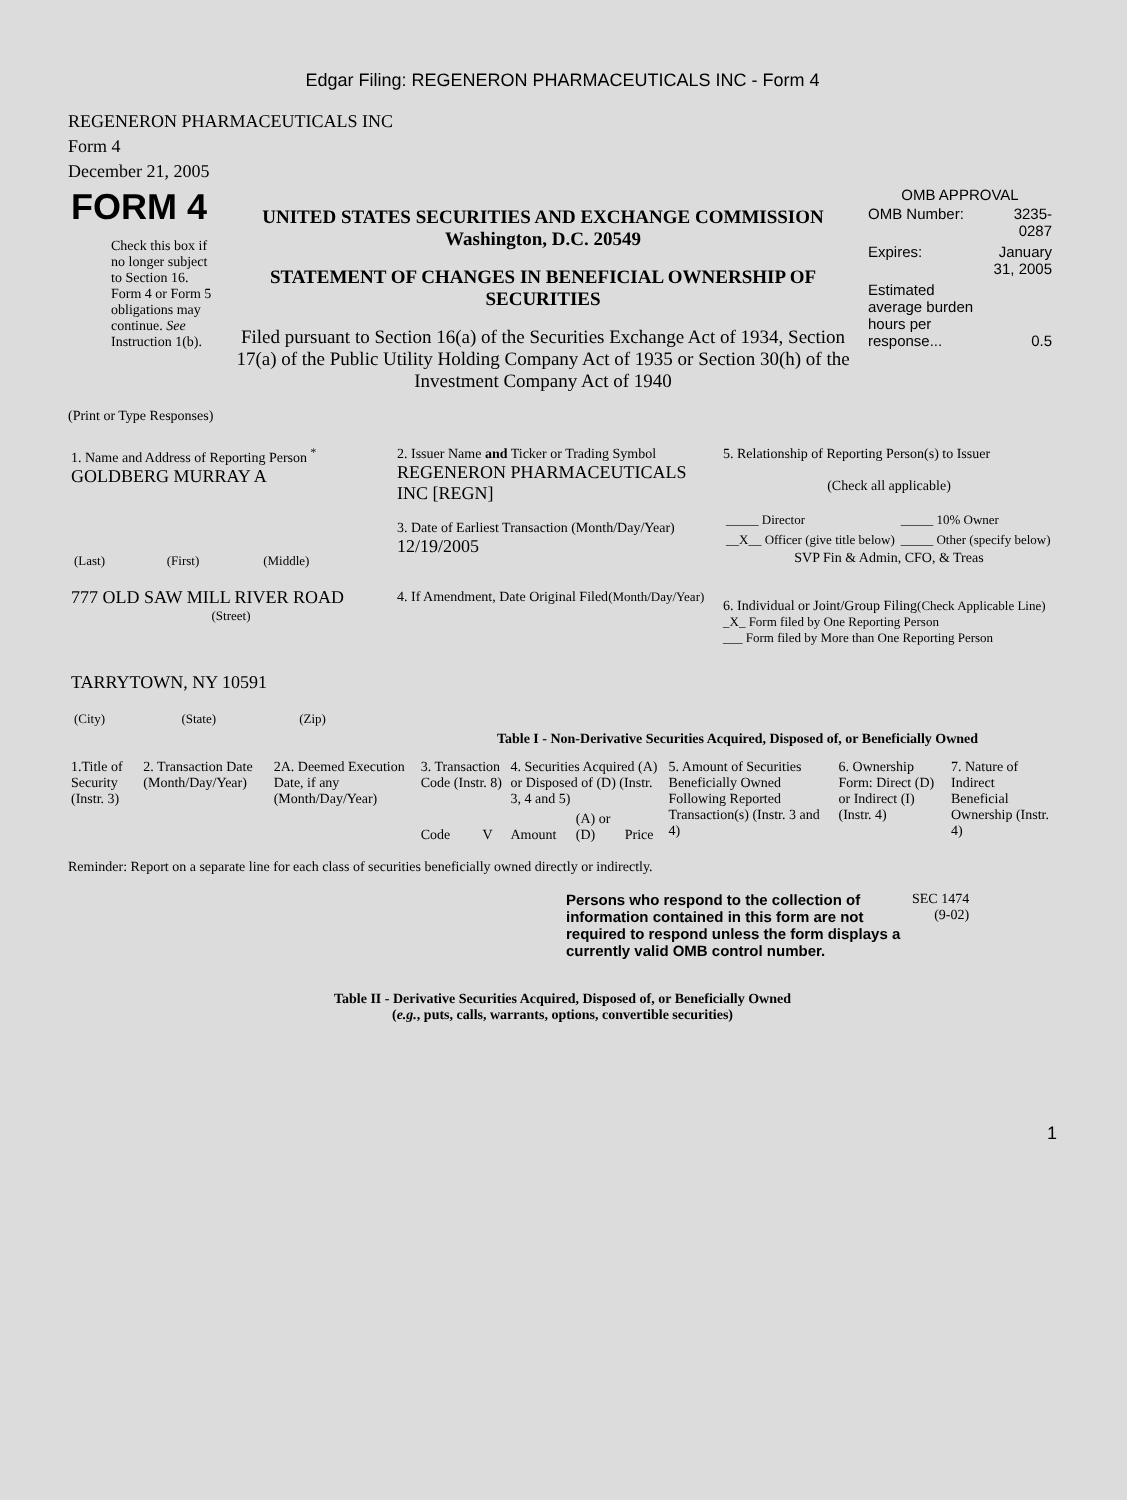Edgar Filing: REGENERON PHARMACEUTICALS INC - Form 4
REGENERON PHARMACEUTICALS INC
Form 4
December 21, 2005
| FORM 4 Check this box if no longer subject to Section 16. Form 4 or Form 5 obligations may continue. See Instruction 1(b). | UNITED STATES SECURITIES AND EXCHANGE COMMISSION Washington, D.C. 20549 STATEMENT OF CHANGES IN BENEFICIAL OWNERSHIP OF SECURITIES Filed pursuant to Section 16(a) of the Securities Exchange Act of 1934, Section 17(a) of the Public Utility Holding Company Act of 1935 or Section 30(h) of the Investment Company Act of 1940 | OMB APPROVAL / OMB Number: / 3235-0287 / / Expires: / January 31, 2005 / / Estimated average burden hours per response... / 0.5 / |
(Print or Type Responses)
| 1. Name and Address of Reporting Person <sup>*</sup> GOLDBERG MURRAY A / (Last) / (First) / (Middle) / 777 OLD SAW MILL RIVER ROAD (Street) TARRYTOWN, NY 10591 / (City) / (State) / (Zip) / | 2. Issuer Name and Ticker or Trading Symbol REGENERON PHARMACEUTICALS INC [REGN] 3. Date of Earliest Transaction (Month/Day/Year) 12/19/2005 4. If Amendment, Date Original Filed (Month/Day/Year) | 5. Relationship of Reporting Person(s) to Issuer (Check all applicable) / _____ Director / _____ 10% Owner / / __X__ Officer (give title below) / _____ Other (specify below) / SVP Fin & Admin, CFO, & Treas 6. Individual or Joint/Group Filing (Check Applicable Line) _X_ Form filed by One Reporting Person ___ Form filed by More than One Reporting Person |
Table I - Non-Derivative Securities Acquired, Disposed of, or Beneficially Owned
| 1.Title of Security (Instr. 3) | 2. Transaction Date (Month/Day/Year) | 2A. Deemed Execution Date, if any (Month/Day/Year) | 3. Transaction Code (Instr. 8) | | 4. Securities Acquired (A) or Disposed of (D) (Instr. 3, 4 and 5) | | | 5. Amount of Securities Beneficially Owned Following Reported Transaction(s) (Instr. 3 and 4) | 6. Ownership Form: Direct (D) or Indirect (I) (Instr. 4) | 7. Nature of Indirect Beneficial Ownership (Instr. 4) |
| --- | --- | --- | --- | --- | --- | --- | --- | --- | --- | --- |
| | | | Code | V | Amount | (A) or (D) | Price | | | |
Reminder: Report on a separate line for each class of securities beneficially owned directly or indirectly.
| Persons who respond to the collection of information contained in this form are not required to respond unless the form displays a currently valid OMB control number. | SEC 1474 (9-02) |
Table II - Derivative Securities Acquired, Disposed of, or Beneficially Owned
(e.g., puts, calls, warrants, options, convertible securities)
1